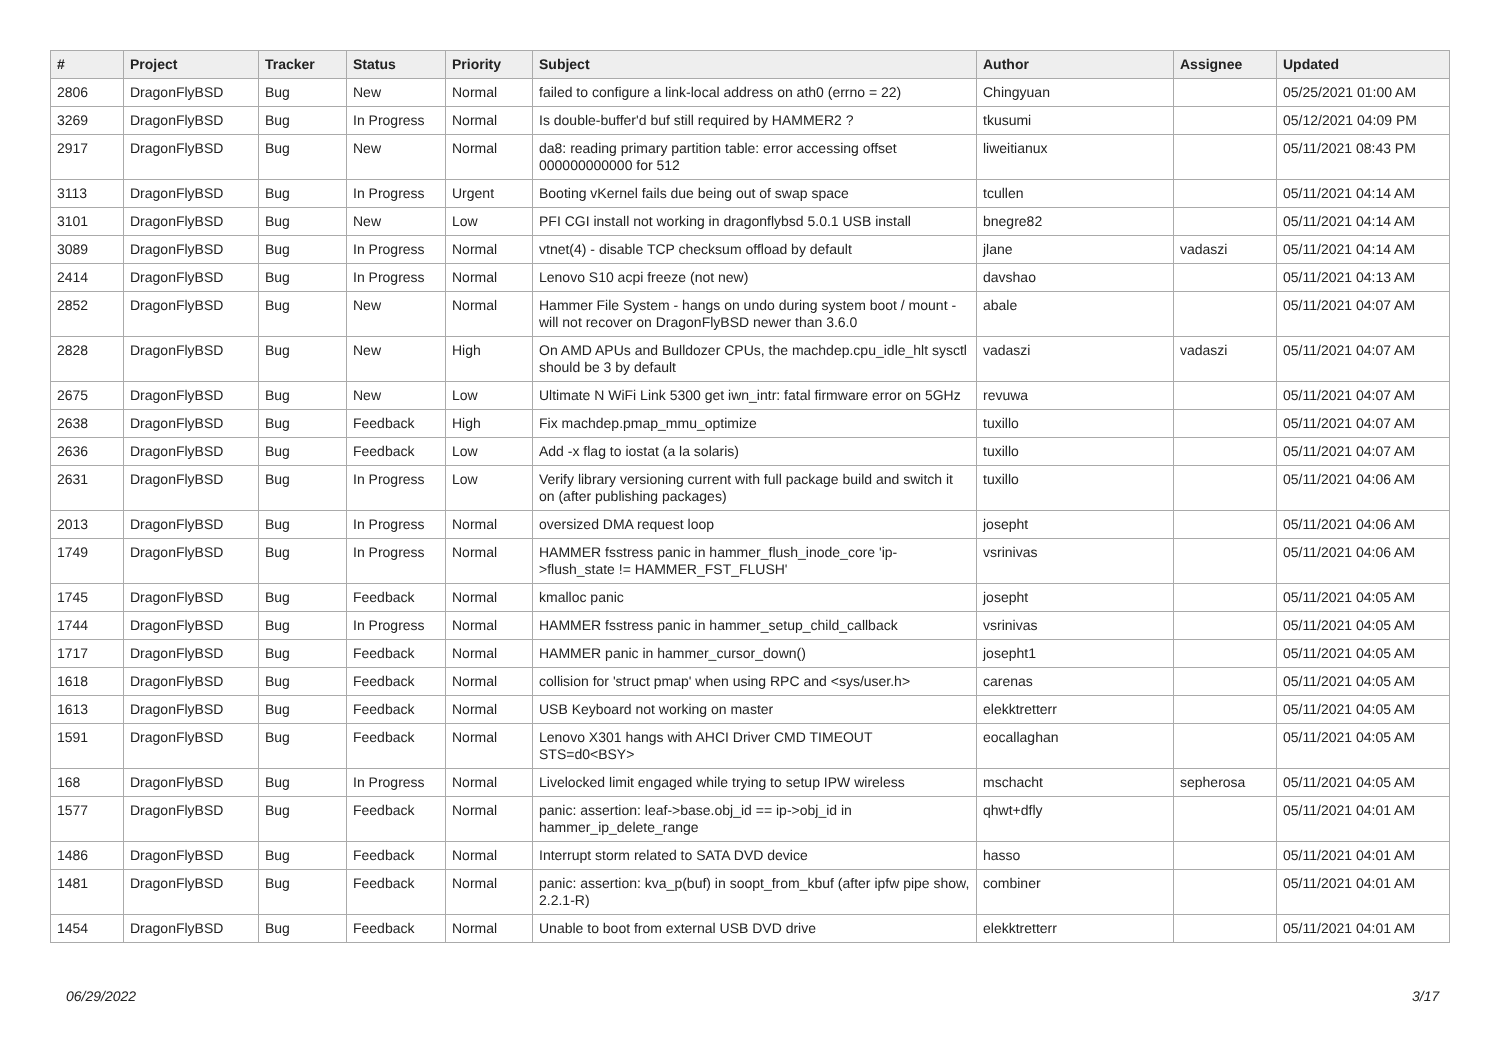| # | Project | Tracker | Status | Priority | Subject | Author | Assignee | Updated |
| --- | --- | --- | --- | --- | --- | --- | --- | --- |
| 2806 | DragonFlyBSD | Bug | New | Normal | failed to configure a link-local address on ath0 (errno = 22) | Chingyuan | | 05/25/2021 01:00 AM |
| 3269 | DragonFlyBSD | Bug | In Progress | Normal | Is double-buffer'd buf still required by HAMMER2 ? | tkusumi | | 05/12/2021 04:09 PM |
| 2917 | DragonFlyBSD | Bug | New | Normal | da8: reading primary partition table: error accessing offset 000000000000 for 512 | liweitianux | | 05/11/2021 08:43 PM |
| 3113 | DragonFlyBSD | Bug | In Progress | Urgent | Booting vKernel fails due being out of swap space | tcullen | | 05/11/2021 04:14 AM |
| 3101 | DragonFlyBSD | Bug | New | Low | PFI CGI install not working in dragonflybsd 5.0.1 USB install | bnegre82 | | 05/11/2021 04:14 AM |
| 3089 | DragonFlyBSD | Bug | In Progress | Normal | vtnet(4) - disable TCP checksum offload by default | jlane | vadaszi | 05/11/2021 04:14 AM |
| 2414 | DragonFlyBSD | Bug | In Progress | Normal | Lenovo S10 acpi freeze (not new) | davshao | | 05/11/2021 04:13 AM |
| 2852 | DragonFlyBSD | Bug | New | Normal | Hammer File System - hangs on undo during system boot / mount - will not recover on DragonFlyBSD newer than 3.6.0 | abale | | 05/11/2021 04:07 AM |
| 2828 | DragonFlyBSD | Bug | New | High | On AMD APUs and Bulldozer CPUs, the machdep.cpu_idle_hlt sysctl should be 3 by default | vadaszi | vadaszi | 05/11/2021 04:07 AM |
| 2675 | DragonFlyBSD | Bug | New | Low | Ultimate N WiFi Link 5300 get iwn_intr: fatal firmware error on 5GHz | revuwa | | 05/11/2021 04:07 AM |
| 2638 | DragonFlyBSD | Bug | Feedback | High | Fix machdep.pmap_mmu_optimize | tuxillo | | 05/11/2021 04:07 AM |
| 2636 | DragonFlyBSD | Bug | Feedback | Low | Add -x flag to iostat (a la solaris) | tuxillo | | 05/11/2021 04:07 AM |
| 2631 | DragonFlyBSD | Bug | In Progress | Low | Verify library versioning current with full package build and switch it on (after publishing packages) | tuxillo | | 05/11/2021 04:06 AM |
| 2013 | DragonFlyBSD | Bug | In Progress | Normal | oversized DMA request loop | josepht | | 05/11/2021 04:06 AM |
| 1749 | DragonFlyBSD | Bug | In Progress | Normal | HAMMER fsstress panic in hammer_flush_inode_core 'ip->flush_state != HAMMER_FST_FLUSH' | vsrinivas | | 05/11/2021 04:06 AM |
| 1745 | DragonFlyBSD | Bug | Feedback | Normal | kmalloc panic | josepht | | 05/11/2021 04:05 AM |
| 1744 | DragonFlyBSD | Bug | In Progress | Normal | HAMMER fsstress panic in hammer_setup_child_callback | vsrinivas | | 05/11/2021 04:05 AM |
| 1717 | DragonFlyBSD | Bug | Feedback | Normal | HAMMER panic in hammer_cursor_down() | josepht1 | | 05/11/2021 04:05 AM |
| 1618 | DragonFlyBSD | Bug | Feedback | Normal | collision for 'struct pmap' when using RPC and <sys/user.h> | carenas | | 05/11/2021 04:05 AM |
| 1613 | DragonFlyBSD | Bug | Feedback | Normal | USB Keyboard not working on master | elekktretterr | | 05/11/2021 04:05 AM |
| 1591 | DragonFlyBSD | Bug | Feedback | Normal | Lenovo X301 hangs with AHCI Driver CMD TIMEOUT STS=d0<BSY> | eocallaghan | | 05/11/2021 04:05 AM |
| 168 | DragonFlyBSD | Bug | In Progress | Normal | Livelocked limit engaged while trying to setup IPW wireless | mschacht | sepherosa | 05/11/2021 04:05 AM |
| 1577 | DragonFlyBSD | Bug | Feedback | Normal | panic: assertion: leaf->base.obj_id == ip->obj_id in hammer_ip_delete_range | qhwt+dfly | | 05/11/2021 04:01 AM |
| 1486 | DragonFlyBSD | Bug | Feedback | Normal | Interrupt storm related to SATA DVD device | hasso | | 05/11/2021 04:01 AM |
| 1481 | DragonFlyBSD | Bug | Feedback | Normal | panic: assertion: kva_p(buf) in soopt_from_kbuf (after ipfw pipe show, 2.2.1-R) | combiner | | 05/11/2021 04:01 AM |
| 1454 | DragonFlyBSD | Bug | Feedback | Normal | Unable to boot from external USB DVD drive | elekktretterr | | 05/11/2021 04:01 AM |
06/29/2022 3/17